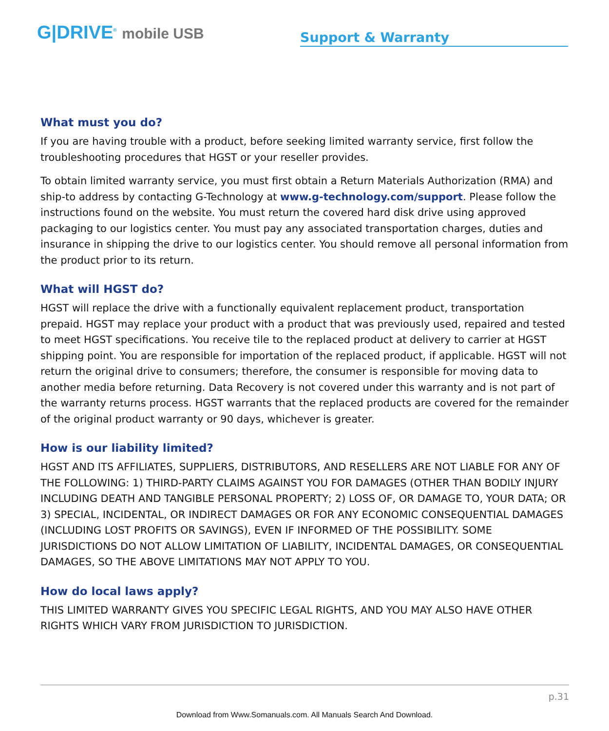G|DRIVE<sup>®</sup> mobile USB
Support & Warranty
What must you do?
If you are having trouble with a product, before seeking limited warranty service, first follow the troubleshooting procedures that HGST or your reseller provides.
To obtain limited warranty service, you must first obtain a Return Materials Authorization (RMA) and ship-to address by contacting G-Technology at www.g-technology.com/support. Please follow the instructions found on the website. You must return the covered hard disk drive using approved packaging to our logistics center. You must pay any associated transportation charges, duties and insurance in shipping the drive to our logistics center. You should remove all personal information from the product prior to its return.
What will HGST do?
HGST will replace the drive with a functionally equivalent replacement product, transportation prepaid. HGST may replace your product with a product that was previously used, repaired and tested to meet HGST specifications. You receive tile to the replaced product at delivery to carrier at HGST shipping point. You are responsible for importation of the replaced product, if applicable. HGST will not return the original drive to consumers; therefore, the consumer is responsible for moving data to another media before returning. Data Recovery is not covered under this warranty and is not part of the warranty returns process. HGST warrants that the replaced products are covered for the remainder of the original product warranty or 90 days, whichever is greater.
How is our liability limited?
HGST AND ITS AFFILIATES, SUPPLIERS, DISTRIBUTORS, AND RESELLERS ARE NOT LIABLE FOR ANY OF THE FOLLOWING: 1) THIRD-PARTY CLAIMS AGAINST YOU FOR DAMAGES (OTHER THAN BODILY INJURY INCLUDING DEATH AND TANGIBLE PERSONAL PROPERTY; 2) LOSS OF, OR DAMAGE TO, YOUR DATA; OR 3) SPECIAL, INCIDENTAL, OR INDIRECT DAMAGES OR FOR ANY ECONOMIC CONSEQUENTIAL DAMAGES (INCLUDING LOST PROFITS OR SAVINGS), EVEN IF INFORMED OF THE POSSIBILITY. SOME JURISDICTIONS DO NOT ALLOW LIMITATION OF LIABILITY, INCIDENTAL DAMAGES, OR CONSEQUENTIAL DAMAGES, SO THE ABOVE LIMITATIONS MAY NOT APPLY TO YOU.
How do local laws apply?
THIS LIMITED WARRANTY GIVES YOU SPECIFIC LEGAL RIGHTS, AND YOU MAY ALSO HAVE OTHER RIGHTS WHICH VARY FROM JURISDICTION TO JURISDICTION.
p.31
Download from Www.Somanuals.com. All Manuals Search And Download.